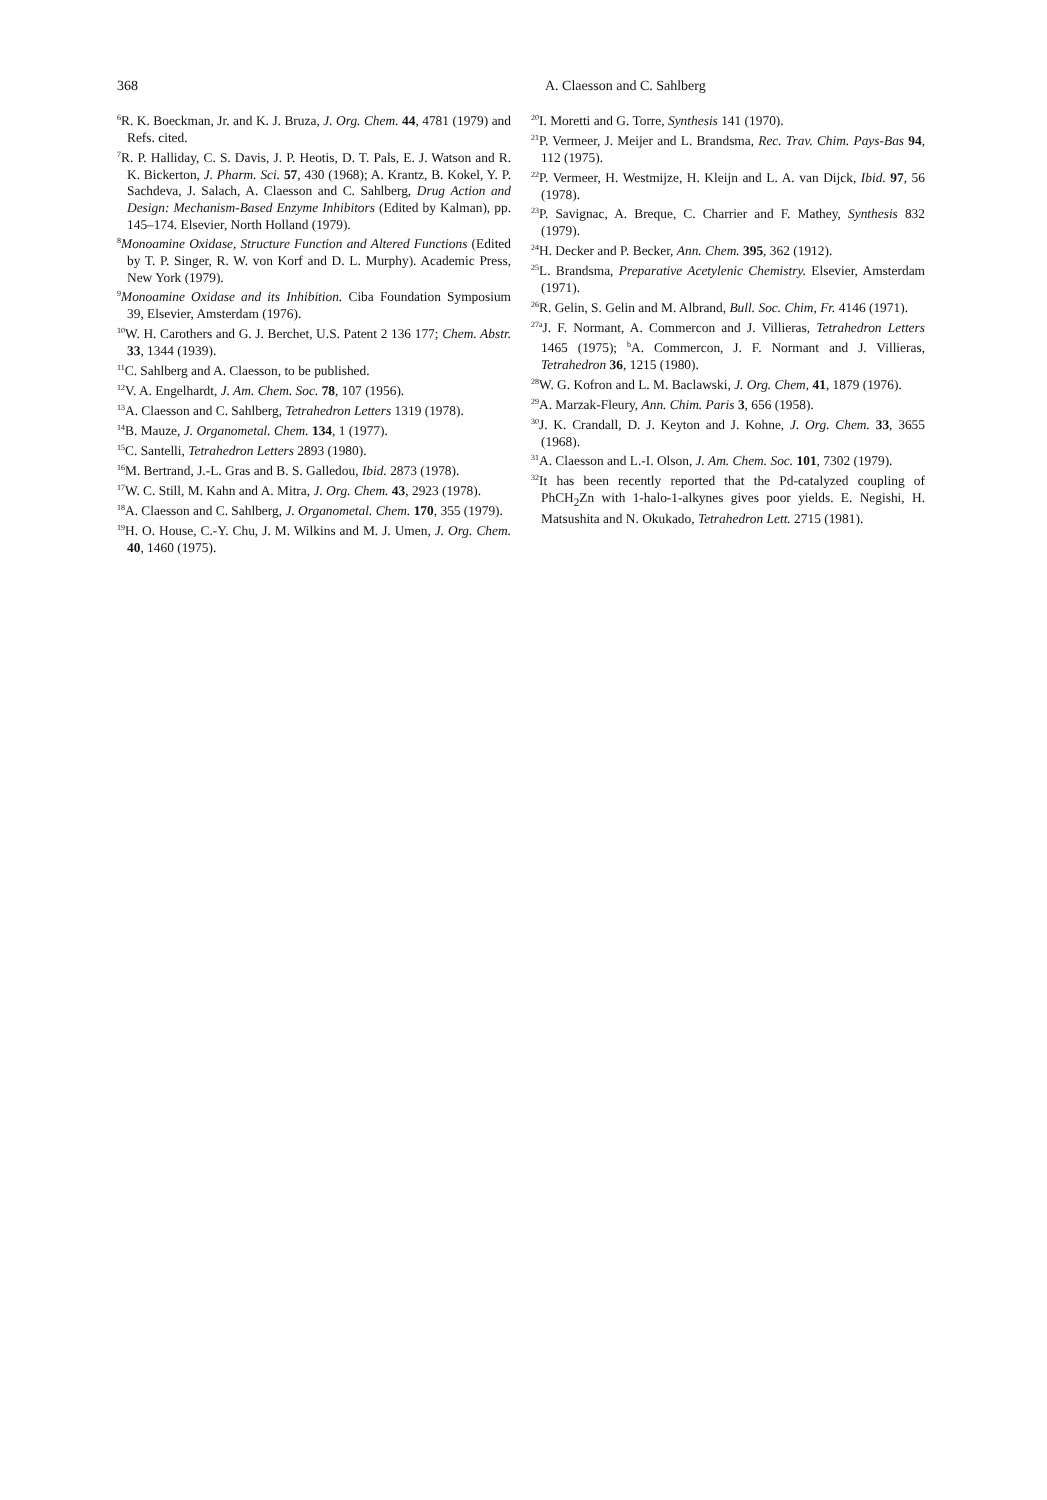368 A. Claesson and C. Sahlberg
<sup>6</sup> R. K. Boeckman, Jr. and K. J. Bruza, J. Org. Chem. 44, 4781 (1979) and Refs. cited.
<sup>7</sup> R. P. Halliday, C. S. Davis, J. P. Heotis, D. T. Pals, E. J. Watson and R. K. Bickerton, J. Pharm. Sci. 57, 430 (1968); A. Krantz, B. Kokel, Y. P. Sachdeva, J. Salach, A. Claesson and C. Sahlberg, Drug Action and Design: Mechanism-Based Enzyme Inhibitors (Edited by Kalman), pp. 145–174. Elsevier, North Holland (1979).
<sup>8</sup> Monoamine Oxidase, Structure Function and Altered Functions (Edited by T. P. Singer, R. W. von Korf and D. L. Murphy). Academic Press, New York (1979).
<sup>9</sup> Monoamine Oxidase and its Inhibition. Ciba Foundation Symposium 39, Elsevier, Amsterdam (1976).
<sup>10</sup> W. H. Carothers and G. J. Berchet, U.S. Patent 2 136 177; Chem. Abstr. 33, 1344 (1939).
<sup>11</sup>C. Sahlberg and A. Claesson, to be published.
<sup>12</sup> V. A. Engelhardt, J. Am. Chem. Soc. 78, 107 (1956).
<sup>13</sup> A. Claesson and C. Sahlberg, Tetrahedron Letters 1319 (1978).
<sup>14</sup>B. Mauze, J. Organometal. Chem. 134, 1 (1977).
<sup>15</sup>C. Santelli, Tetrahedron Letters 2893 (1980).
<sup>16</sup> M. Bertrand, J.-L. Gras and B. S. Galledou, Ibid. 2873 (1978).
<sup>17</sup> W. C. Still, M. Kahn and A. Mitra, J. Org. Chem. 43, 2923 (1978).
<sup>18</sup> A. Claesson and C. Sahlberg, J. Organometal. Chem. 170, 355 (1979).
<sup>19</sup>H. O. House, C.-Y. Chu, J. M. Wilkins and M. J. Umen, J. Org. Chem. 40, 1460 (1975).
<sup>20</sup> I. Moretti and G. Torre, Synthesis 141 (1970).
<sup>21</sup>P. Vermeer, J. Meijer and L. Brandsma, Rec. Trav. Chim. Pays-Bas 94, 112 (1975).
<sup>22</sup>P. Vermeer, H. Westmijze, H. Kleijn and L. A. van Dijck, Ibid. 97, 56 (1978).
<sup>23</sup>P. Savignac, A. Breque, C. Charrier and F. Mathey, Synthesis 832 (1979).
<sup>24</sup>H. Decker and P. Becker, Ann. Chem. 395, 362 (1912).
<sup>25</sup> L. Brandsma, Preparative Acetylenic Chemistry. Elsevier, Amsterdam (1971).
<sup>26</sup> R. Gelin, S. Gelin and M. Albrand, Bull. Soc. Chim, Fr. 4146 (1971).
<sup>27a</sup>J. F. Normant, A. Commercon and J. Villieras, Tetrahedron Letters 1465 (1975); <sup>b</sup>A. Commercon, J. F. Normant and J. Villieras, Tetrahedron 36, 1215 (1980).
<sup>28</sup> W. G. Kofron and L. M. Baclawski, J. Org. Chem, 41, 1879 (1976).
<sup>29</sup> A. Marzak-Fleury, Ann. Chim. Paris 3, 656 (1958).
<sup>30</sup> J. K. Crandall, D. J. Keyton and J. Kohne, J. Org. Chem. 33, 3655 (1968).
<sup>31</sup> A. Claesson and L.-I. Olson, J. Am. Chem. Soc. 101, 7302 (1979).
<sup>32</sup> It has been recently reported that the Pd-catalyzed coupling of PhCH<sub>2</sub>Zn with 1-halo-1-alkynes gives poor yields. E. Negishi, H. Matsushita and N. Okukado, Tetrahedron Lett. 2715 (1981).